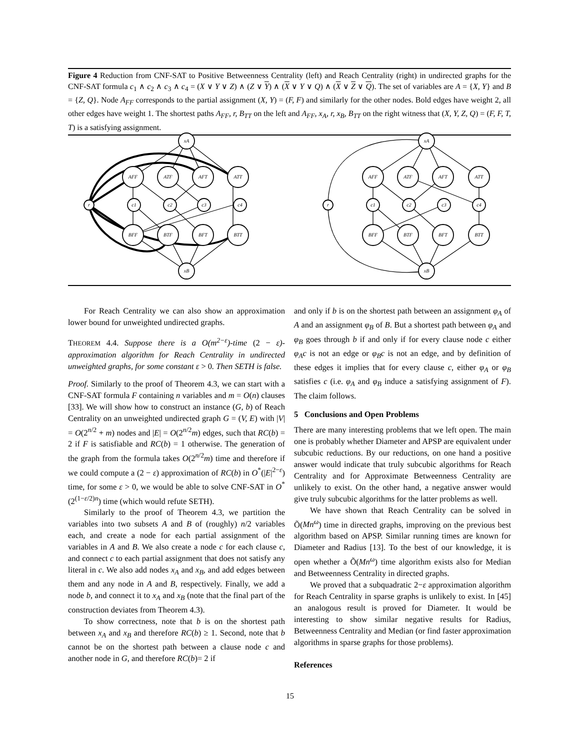Figure 4 Reduction from CNF-SAT to Positive Betweenness Centrality (left) and Reach Centrality (right) in undirected graphs for the CNF-SAT formula c<sub>1</sub> ∧ c<sub>2</sub> ∧ c<sub>3</sub> ∧ c<sub>4</sub> = (X ∨ Y ∨ Z) ∧ (Z ∨ Y) ∧ (X ∨ Y ∨ Q) ∧ (X ∨ Z ∨ Q). The set of variables are A = {X, Y} and B = {Z, Q}. Node A<sub>FF</sub> corresponds to the partial assignment (X, Y) = (F, F) and similarly for the other nodes. Bold edges have weight 2, all other edges have weight 1. The shortest paths A<sub>FF</sub>, r, B<sub>TT</sub> on the left and A<sub>FF</sub>, x<sub>A</sub>, r, x<sub>B</sub>, B<sub>TT</sub> on the right witness that (X, Y, Z, Q) = (F, F, T, T) is a satisfying assignment.
xA
xB
r
AFF
ATF
AFT
ATT
c1
c2
c3
c4
BFF
BTF
BFT
BTT
xA
xB
r
AFF
ATF
AFT
ATT
c1
c2
c3
c4
BFF
BTF
BFT
BTT
For Reach Centrality we can also show an approximation lower bound for unweighted undirected graphs.
THEOREM 4.4. Suppose there is a O(m<sup>2−ε</sup>)-time (2 − ε)-approximation algorithm for Reach Centrality in undirected unweighted graphs, for some constant ε > 0. Then SETH is false.
Proof. Similarly to the proof of Theorem 4.3, we can start with a CNF-SAT formula F containing n variables and m = O(n) clauses [33]. We will show how to construct an instance (G, b) of Reach Centrality on an unweighted undirected graph G = (V, E) with |V| = O(2<sup>n/2</sup> + m) nodes and |E| = O(2<sup>n/2</sup>m) edges, such that RC(b) = 2 if F is satisfiable and RC(b) = 1 otherwise. The generation of the graph from the formula takes O(2<sup>n/2</sup>m) time and therefore if we could compute a (2 − ε) approximation of RC(b) in O<sup>*</sup>(|E|<sup>2−ε</sup>) time, for some ε > 0, we would be able to solve CNF-SAT in O<sup>*</sup>(2<sup>(1−ε/2)n</sup>) time (which would refute SETH).
Similarly to the proof of Theorem 4.3, we partition the variables into two subsets A and B of (roughly) n/2 variables each, and create a node for each partial assignment of the variables in A and B. We also create a node c for each clause c, and connect c to each partial assignment that does not satisfy any literal in c. We also add nodes x<sub>A</sub> and x<sub>B</sub>, and add edges between them and any node in A and B, respectively. Finally, we add a node b, and connect it to x<sub>A</sub> and x<sub>B</sub> (note that the final part of the construction deviates from Theorem 4.3).
To show correctness, note that b is on the shortest path between x<sub>A</sub> and x<sub>B</sub> and therefore RC(b) ≥ 1. Second, note that b cannot be on the shortest path between a clause node c and another node in G, and therefore RC(b)= 2 if
and only if b is on the shortest path between an assignment φ<sub>A</sub> of A and an assignment φ<sub>B</sub> of B. But a shortest path between φ<sub>A</sub> and φ<sub>B</sub> goes through b if and only if for every clause node c either φ<sub>A</sub>c is not an edge or φ<sub>B</sub>c is not an edge, and by definition of these edges it implies that for every clause c, either φ<sub>A</sub> or φ<sub>B</sub> satisfies c (i.e. φ<sub>A</sub> and φ<sub>B</sub> induce a satisfying assignment of F). The claim follows.
5 Conclusions and Open Problems
There are many interesting problems that we left open. The main one is probably whether Diameter and APSP are equivalent under subcubic reductions. By our reductions, on one hand a positive answer would indicate that truly subcubic algorithms for Reach Centrality and for Approximate Betweenness Centrality are unlikely to exist. On the other hand, a negative answer would give truly subcubic algorithms for the latter problems as well.
We have shown that Reach Centrality can be solved in Õ(Mn<sup>ω</sup>) time in directed graphs, improving on the previous best algorithm based on APSP. Similar running times are known for Diameter and Radius [13]. To the best of our knowledge, it is open whether a Õ(Mn<sup>ω</sup>) time algorithm exists also for Median and Betweenness Centrality in directed graphs.
We proved that a subquadratic 2−ε approximation algorithm for Reach Centrality in sparse graphs is unlikely to exist. In [45] an analogous result is proved for Diameter. It would be interesting to show similar negative results for Radius, Betweenness Centrality and Median (or find faster approximation algorithms in sparse graphs for those problems).
References
15